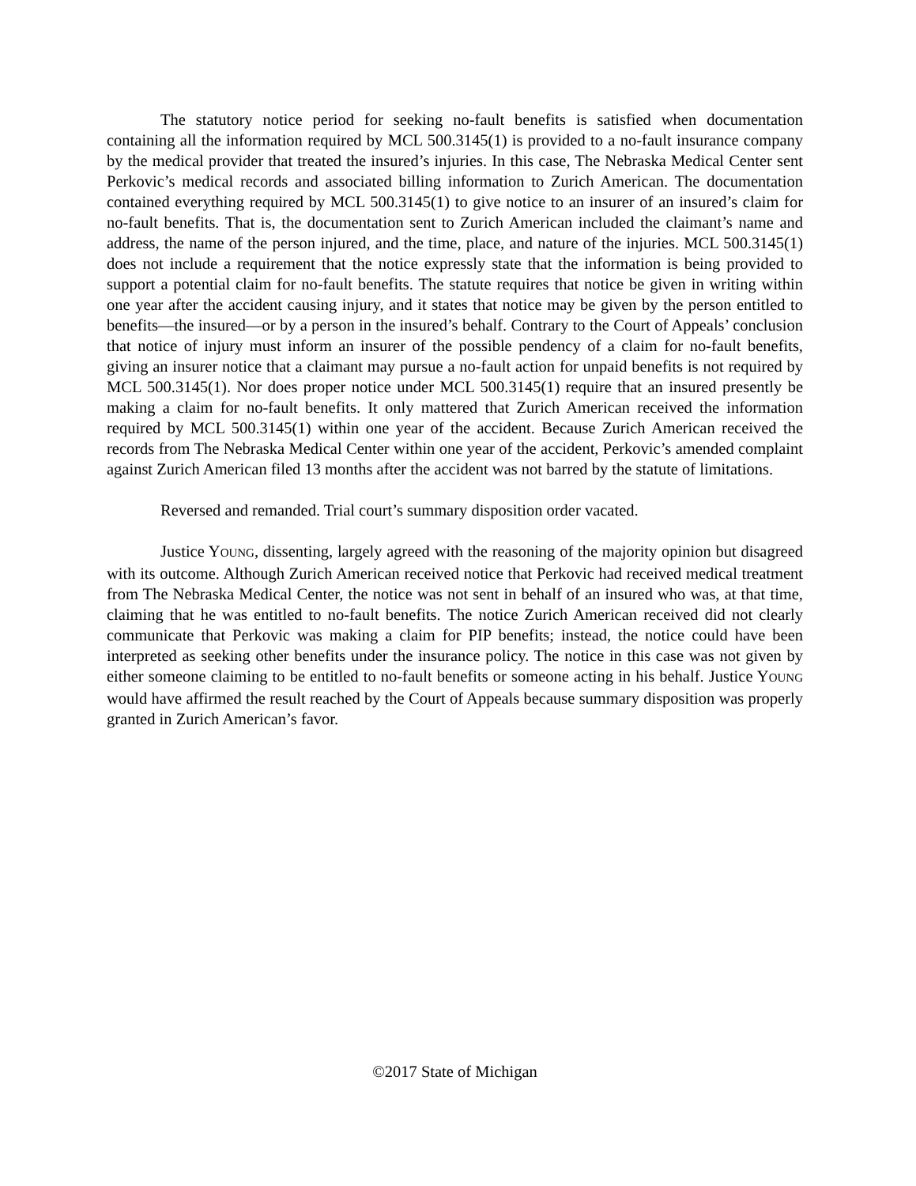The statutory notice period for seeking no-fault benefits is satisfied when documentation containing all the information required by MCL 500.3145(1) is provided to a no-fault insurance company by the medical provider that treated the insured’s injuries. In this case, The Nebraska Medical Center sent Perkovic’s medical records and associated billing information to Zurich American. The documentation contained everything required by MCL 500.3145(1) to give notice to an insurer of an insured’s claim for no-fault benefits. That is, the documentation sent to Zurich American included the claimant’s name and address, the name of the person injured, and the time, place, and nature of the injuries. MCL 500.3145(1) does not include a requirement that the notice expressly state that the information is being provided to support a potential claim for no-fault benefits. The statute requires that notice be given in writing within one year after the accident causing injury, and it states that notice may be given by the person entitled to benefits—the insured—or by a person in the insured’s behalf. Contrary to the Court of Appeals’ conclusion that notice of injury must inform an insurer of the possible pendency of a claim for no-fault benefits, giving an insurer notice that a claimant may pursue a no-fault action for unpaid benefits is not required by MCL 500.3145(1). Nor does proper notice under MCL 500.3145(1) require that an insured presently be making a claim for no-fault benefits. It only mattered that Zurich American received the information required by MCL 500.3145(1) within one year of the accident. Because Zurich American received the records from The Nebraska Medical Center within one year of the accident, Perkovic’s amended complaint against Zurich American filed 13 months after the accident was not barred by the statute of limitations.
Reversed and remanded. Trial court’s summary disposition order vacated.
Justice YOUNG, dissenting, largely agreed with the reasoning of the majority opinion but disagreed with its outcome. Although Zurich American received notice that Perkovic had received medical treatment from The Nebraska Medical Center, the notice was not sent in behalf of an insured who was, at that time, claiming that he was entitled to no-fault benefits. The notice Zurich American received did not clearly communicate that Perkovic was making a claim for PIP benefits; instead, the notice could have been interpreted as seeking other benefits under the insurance policy. The notice in this case was not given by either someone claiming to be entitled to no-fault benefits or someone acting in his behalf. Justice YOUNG would have affirmed the result reached by the Court of Appeals because summary disposition was properly granted in Zurich American’s favor.
©2017 State of Michigan